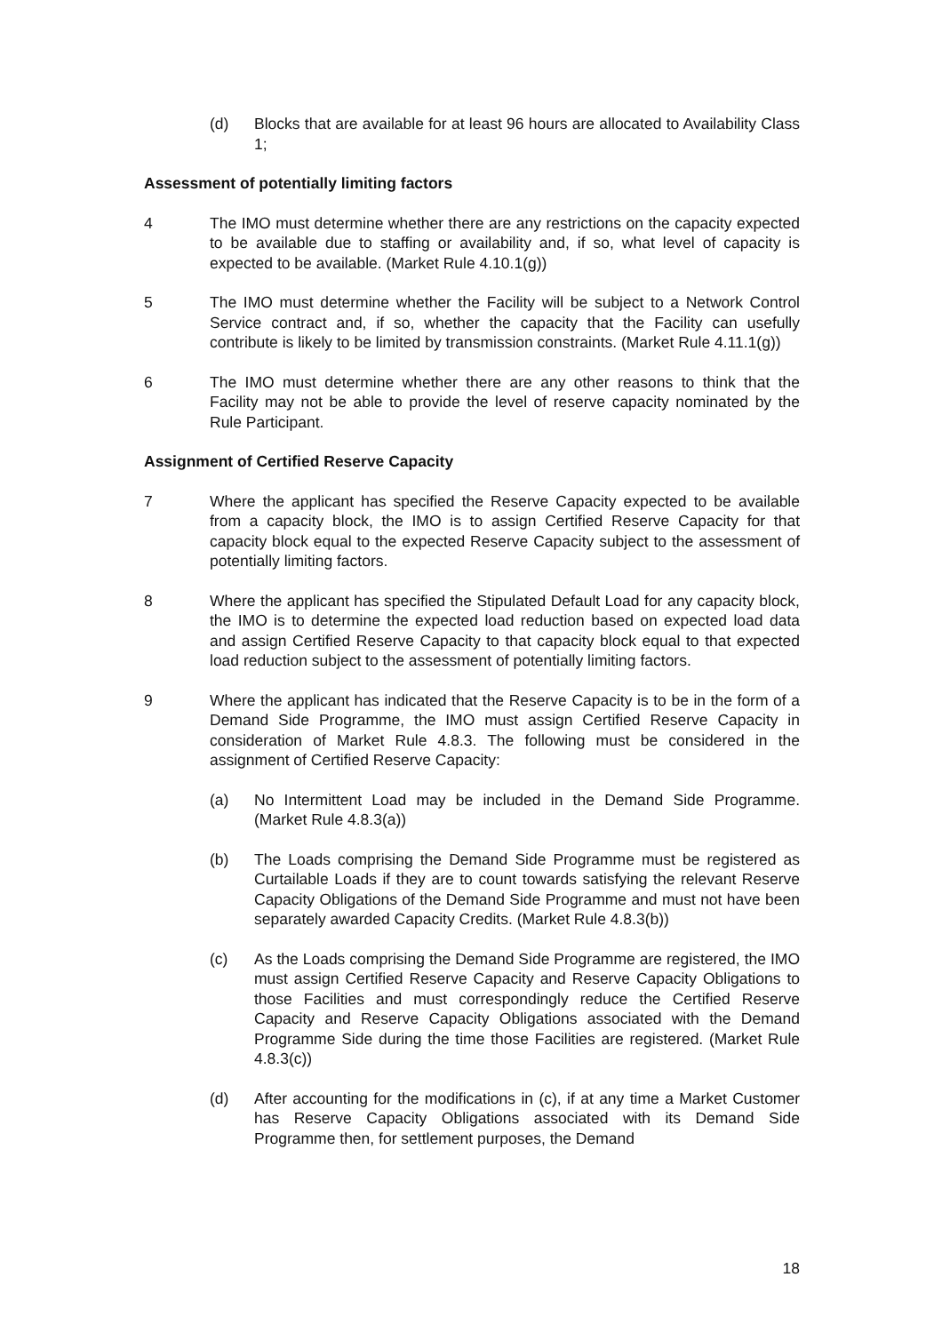(d) Blocks that are available for at least 96 hours are allocated to Availability Class 1;
Assessment of potentially limiting factors
4 The IMO must determine whether there are any restrictions on the capacity expected to be available due to staffing or availability and, if so, what level of capacity is expected to be available. (Market Rule 4.10.1(g))
5 The IMO must determine whether the Facility will be subject to a Network Control Service contract and, if so, whether the capacity that the Facility can usefully contribute is likely to be limited by transmission constraints. (Market Rule 4.11.1(g))
6 The IMO must determine whether there are any other reasons to think that the Facility may not be able to provide the level of reserve capacity nominated by the Rule Participant.
Assignment of Certified Reserve Capacity
7 Where the applicant has specified the Reserve Capacity expected to be available from a capacity block, the IMO is to assign Certified Reserve Capacity for that capacity block equal to the expected Reserve Capacity subject to the assessment of potentially limiting factors.
8 Where the applicant has specified the Stipulated Default Load for any capacity block, the IMO is to determine the expected load reduction based on expected load data and assign Certified Reserve Capacity to that capacity block equal to that expected load reduction subject to the assessment of potentially limiting factors.
9 Where the applicant has indicated that the Reserve Capacity is to be in the form of a Demand Side Programme, the IMO must assign Certified Reserve Capacity in consideration of Market Rule 4.8.3. The following must be considered in the assignment of Certified Reserve Capacity:
(a) No Intermittent Load may be included in the Demand Side Programme. (Market Rule 4.8.3(a))
(b) The Loads comprising the Demand Side Programme must be registered as Curtailable Loads if they are to count towards satisfying the relevant Reserve Capacity Obligations of the Demand Side Programme and must not have been separately awarded Capacity Credits. (Market Rule 4.8.3(b))
(c) As the Loads comprising the Demand Side Programme are registered, the IMO must assign Certified Reserve Capacity and Reserve Capacity Obligations to those Facilities and must correspondingly reduce the Certified Reserve Capacity and Reserve Capacity Obligations associated with the Demand Programme Side during the time those Facilities are registered. (Market Rule 4.8.3(c))
(d) After accounting for the modifications in (c), if at any time a Market Customer has Reserve Capacity Obligations associated with its Demand Side Programme then, for settlement purposes, the Demand
18